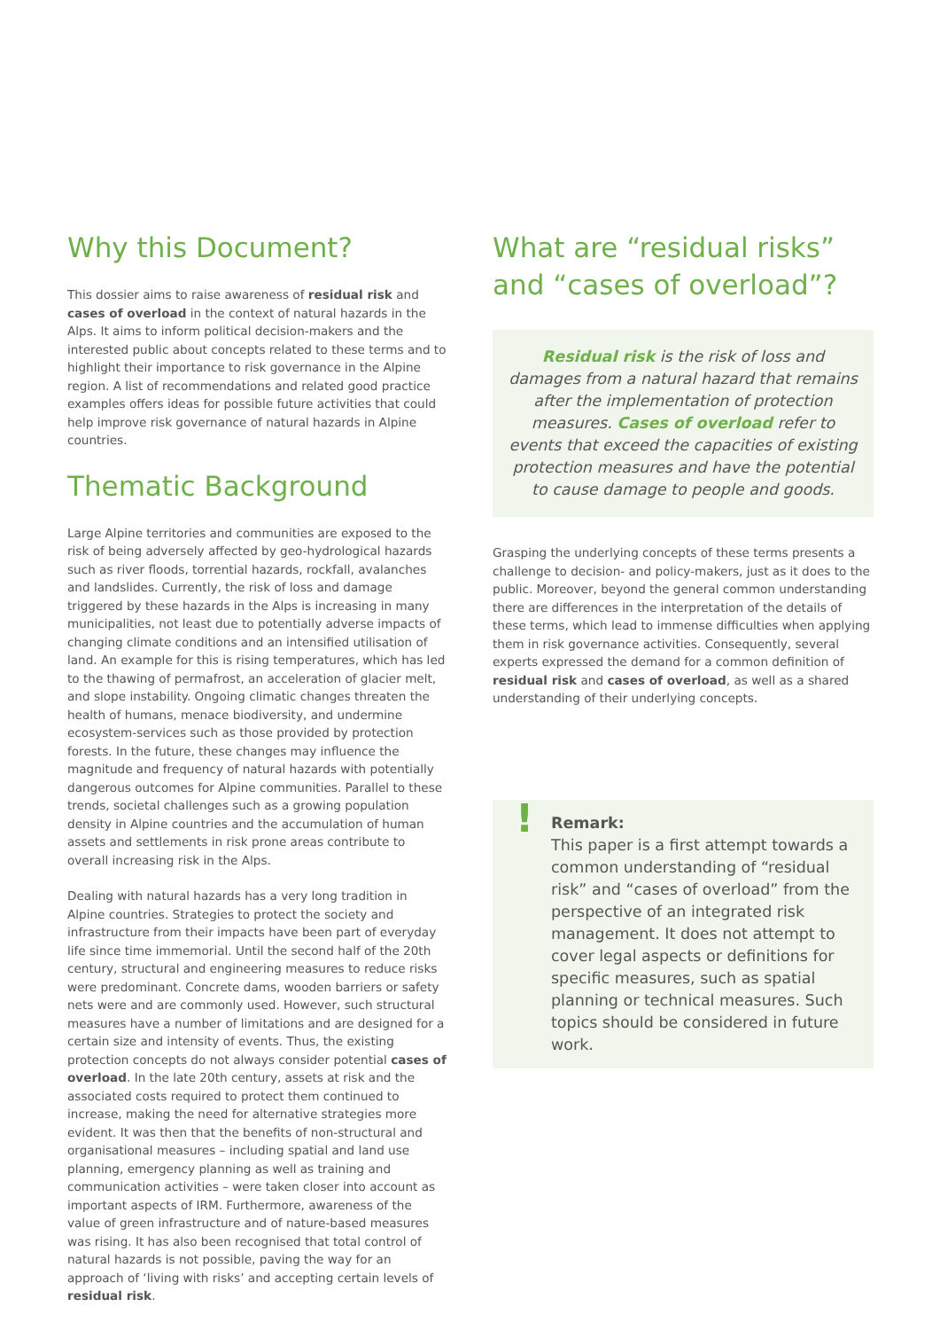Why this Document?
This dossier aims to raise awareness of residual risk and cases of overload in the context of natural hazards in the Alps. It aims to inform political decision-makers and the interested public about concepts related to these terms and to highlight their importance to risk governance in the Alpine region. A list of recommendations and related good practice examples offers ideas for possible future activities that could help improve risk governance of natural hazards in Alpine countries.
Thematic Background
Large Alpine territories and communities are exposed to the risk of being adversely affected by geo-hydrological hazards such as river floods, torrential hazards, rockfall, avalanches and landslides. Currently, the risk of loss and damage triggered by these hazards in the Alps is increasing in many municipalities, not least due to potentially adverse impacts of changing climate conditions and an intensified utilisation of land. An example for this is rising temperatures, which has led to the thawing of permafrost, an acceleration of glacier melt, and slope instability. Ongoing climatic changes threaten the health of humans, menace biodiversity, and undermine ecosystem-services such as those provided by protection forests. In the future, these changes may influence the magnitude and frequency of natural hazards with potentially dangerous outcomes for Alpine communities. Parallel to these trends, societal challenges such as a growing population density in Alpine countries and the accumulation of human assets and settlements in risk prone areas contribute to overall increasing risk in the Alps.
Dealing with natural hazards has a very long tradition in Alpine countries. Strategies to protect the society and infrastructure from their impacts have been part of everyday life since time immemorial. Until the second half of the 20th century, structural and engineering measures to reduce risks were predominant. Concrete dams, wooden barriers or safety nets were and are commonly used. However, such structural measures have a number of limitations and are designed for a certain size and intensity of events. Thus, the existing protection concepts do not always consider potential cases of overload. In the late 20th century, assets at risk and the associated costs required to protect them continued to increase, making the need for alternative strategies more evident. It was then that the benefits of non-structural and organisational measures – including spatial and land use planning, emergency planning as well as training and communication activities – were taken closer into account as important aspects of IRM. Furthermore, awareness of the value of green infrastructure and of nature-based measures was rising. It has also been recognised that total control of natural hazards is not possible, paving the way for an approach of ‘living with risks’ and accepting certain levels of residual risk.
What are “residual risks” and “cases of overload”?
Residual risk is the risk of loss and damages from a natural hazard that remains after the implementation of protection measures. Cases of overload refer to events that exceed the capacities of existing protection measures and have the potential to cause damage to people and goods.
Grasping the underlying concepts of these terms presents a challenge to decision- and policy-makers, just as it does to the public. Moreover, beyond the general common understanding there are differences in the interpretation of the details of these terms, which lead to immense difficulties when applying them in risk governance activities. Consequently, several experts expressed the demand for a common definition of residual risk and cases of overload, as well as a shared understanding of their underlying concepts.
! Remark:
This paper is a first attempt towards a common understanding of “residual risk” and “cases of overload” from the perspective of an integrated risk management. It does not attempt to cover legal aspects or definitions for specific measures, such as spatial planning or technical measures. Such topics should be considered in future work.